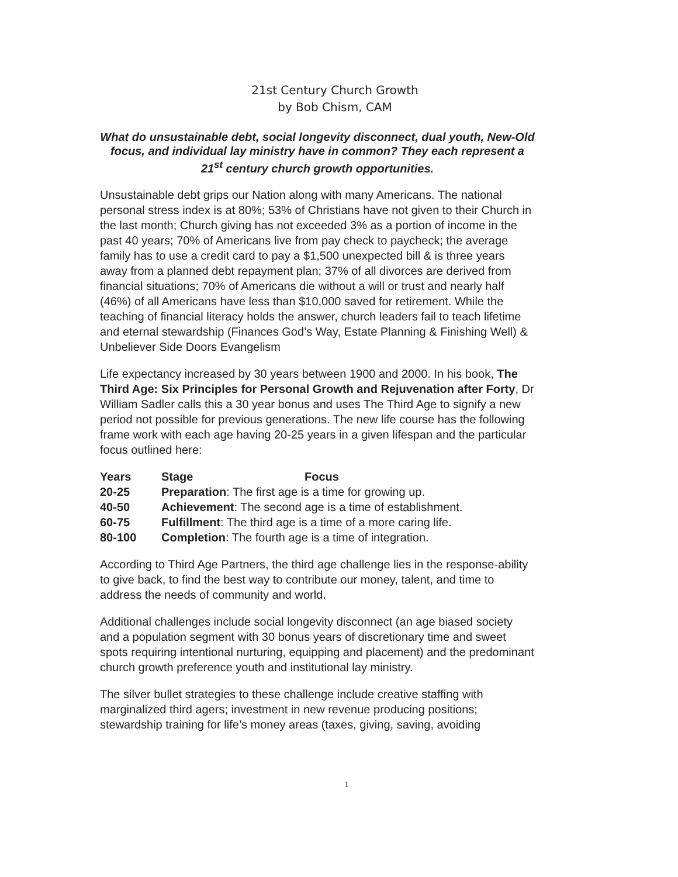21st Century Church Growth
by Bob Chism, CAM
What do unsustainable debt, social longevity disconnect, dual youth, New-Old focus, and individual lay ministry have in common? They each represent a 21<sup>st</sup> century church growth opportunities.
Unsustainable debt grips our Nation along with many Americans. The national personal stress index is at 80%; 53% of Christians have not given to their Church in the last month; Church giving has not exceeded 3% as a portion of income in the past 40 years; 70% of Americans live from pay check to paycheck; the average family has to use a credit card to pay a $1,500 unexpected bill & is three years away from a planned debt repayment plan; 37% of all divorces are derived from financial situations; 70% of Americans die without a will or trust and nearly half (46%) of all Americans have less than $10,000 saved for retirement. While the teaching of financial literacy holds the answer, church leaders fail to teach lifetime and eternal stewardship (Finances God’s Way, Estate Planning & Finishing Well) & Unbeliever Side Doors Evangelism
Life expectancy increased by 30 years between 1900 and 2000. In his book, The Third Age: Six Principles for Personal Growth and Rejuvenation after Forty, Dr William Sadler calls this a 30 year bonus and uses The Third Age to signify a new period not possible for previous generations. The new life course has the following frame work with each age having 20-25 years in a given lifespan and the particular focus outlined here:
| Years | Stage Focus |
| --- | --- |
| 20-25 | Preparation : The first age is a time for growing up. |
| 40-50 | Achievement : The second age is a time of establishment. |
| 60-75 | Fulfillment : The third age is a time of a more caring life. |
| 80-100 | Completion : The fourth age is a time of integration. |
According to Third Age Partners, the third age challenge lies in the response-ability to give back, to find the best way to contribute our money, talent, and time to address the needs of community and world.
Additional challenges include social longevity disconnect (an age biased society and a population segment with 30 bonus years of discretionary time and sweet spots requiring intentional nurturing, equipping and placement) and the predominant church growth preference youth and institutional lay ministry.
The silver bullet strategies to these challenge include creative staffing with marginalized third agers; investment in new revenue producing positions; stewardship training for life’s money areas (taxes, giving, saving, avoiding
1